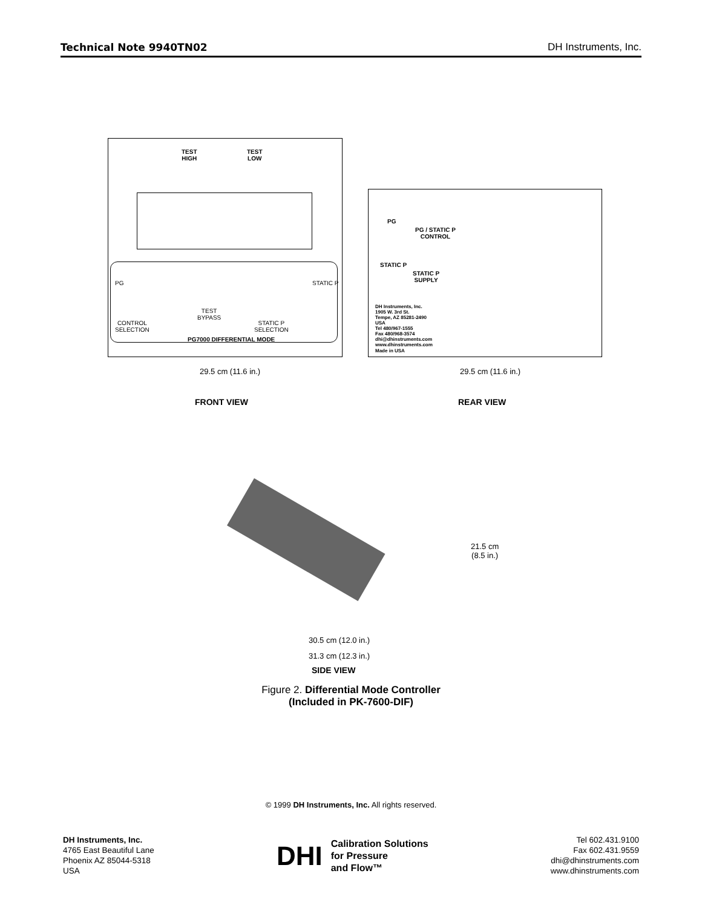Technical Note 9940TN02 DH Instruments, Inc.
TEST
HIGH
TEST
LOW
PG STATIC P
CONTROL
SELECTION
TEST
BYPASS
STATIC P
SELECTION
PG7000 DIFFERENTIAL MODE
PG
PG / STATIC P
CONTROL
STATIC P
STATIC P
SUPPLY
DH Instruments, Inc.
1905 W. 3rd St.
Tempe, AZ 85281-2490
USA
Tel 480/967-1555
Fax 480/968-3574
dhi@dhinstruments.com
www.dhinstruments.com
Made in USA
29.5 cm (11.6 in.) 29.5 cm (11.6 in.)
FRONT VIEW REAR VIEW
21.5 cm
(8.5 in.)
30.5 cm (12.0 in.)
31.3 cm (12.3 in.)
SIDE VIEW
Figure 2. Differential Mode Controller
(Included in PK-7600-DIF)
© 1999 DH Instruments, Inc. All rights reserved.
DH Instruments, Inc.
4765 East Beautiful Lane
Phoenix AZ 85044-5318
USA
DHI Calibration Solutions
for Pressure
and Flow™
Tel 602.431.9100
Fax 602.431.9559
dhi@dhinstruments.com
www.dhinstruments.com